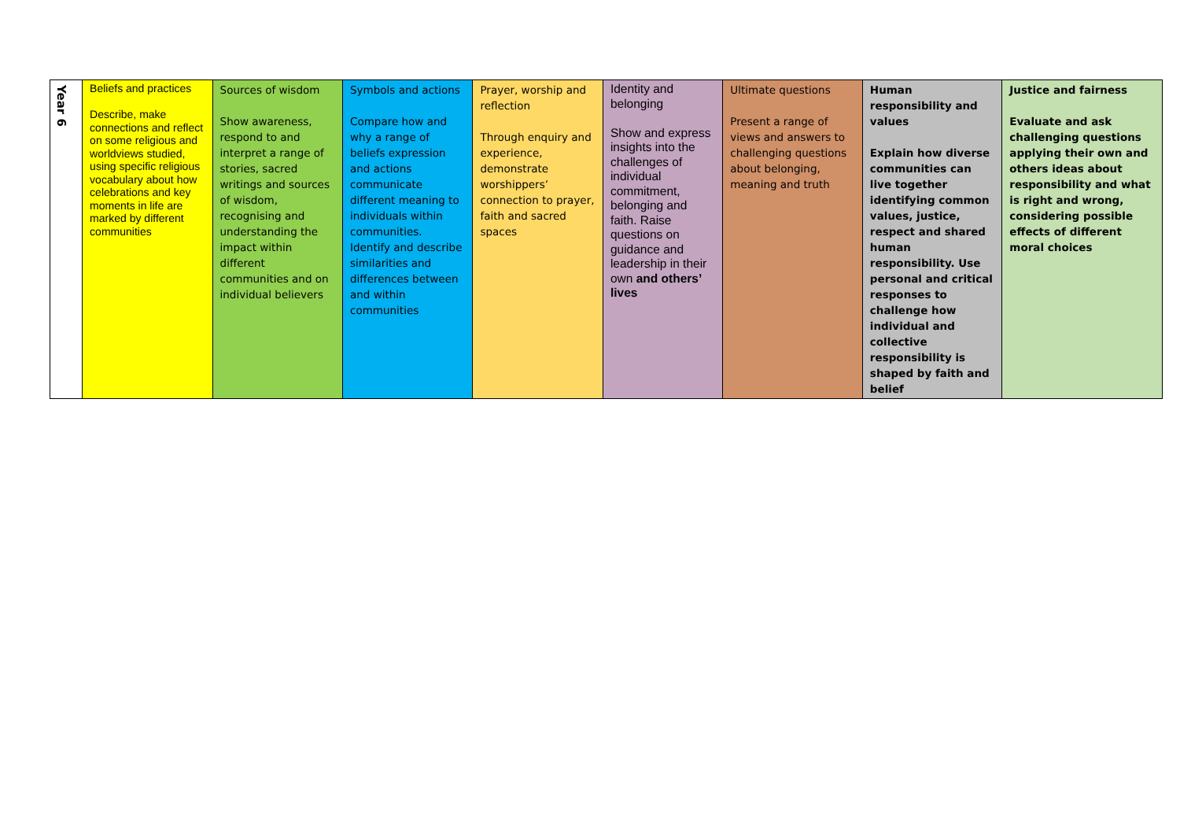| Year 6 | Beliefs and practices Describe, make connections and reflect on some religious and worldviews studied, using specific religious vocabulary about how celebrations and key moments in life are marked by different communities | Sources of wisdom Show awareness, respond to and interpret a range of stories, sacred writings and sources of wisdom, recognising and understanding the impact within different communities and on individual believers | Symbols and actions Compare how and why a range of beliefs expression and actions communicate different meaning to individuals within communities. Identify and describe similarities and differences between and within communities | Prayer, worship and reflection Through enquiry and experience, demonstrate worshippers’ connection to prayer, faith and sacred spaces | Identity and belonging Show and express insights into the challenges of individual commitment, belonging and faith. Raise questions on guidance and leadership in their own and others’ lives | Ultimate questions Present a range of views and answers to challenging questions about belonging, meaning and truth | Human responsibility and values Explain how diverse communities can live together identifying common values, justice, respect and shared human responsibility. Use personal and critical responses to challenge how individual and collective responsibility is shaped by faith and belief | Justice and fairness Evaluate and ask challenging questions applying their own and others ideas about responsibility and what is right and wrong, considering possible effects of different moral choices |